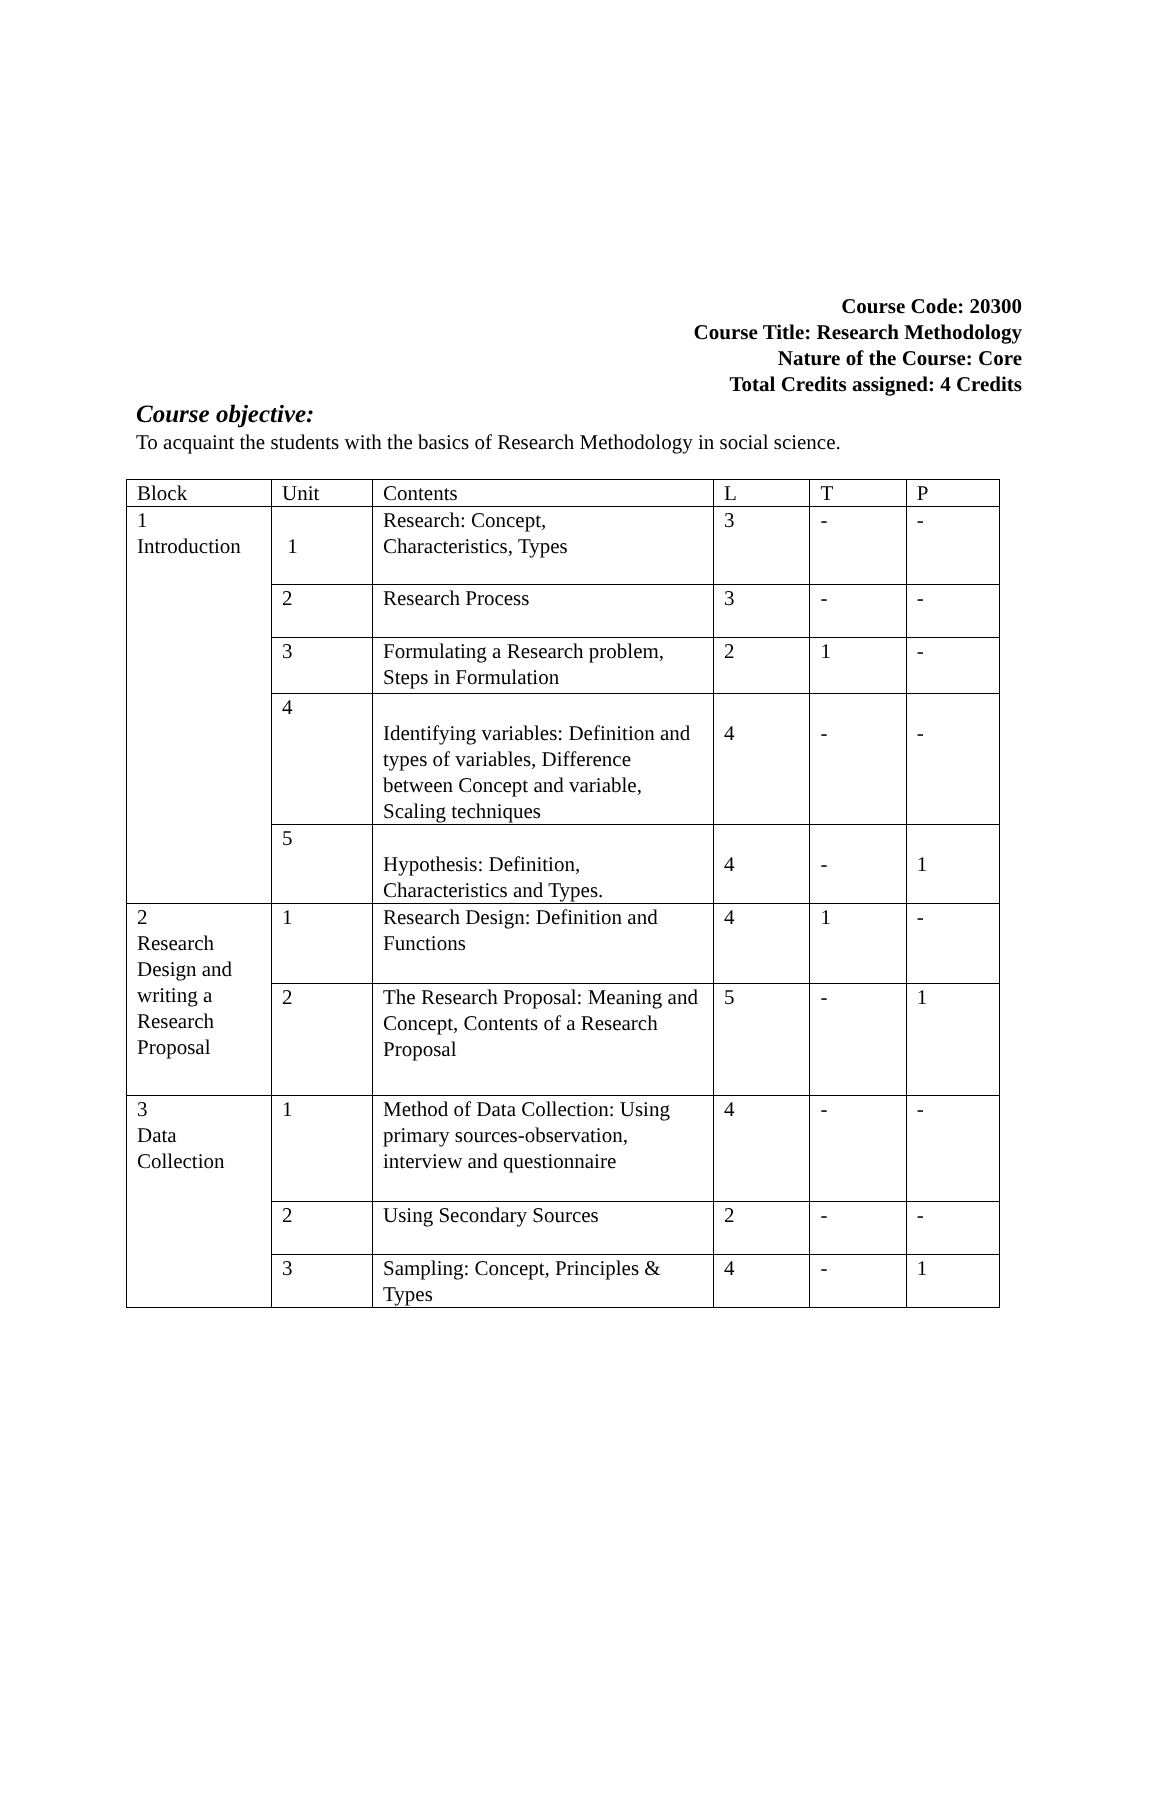Course Code: 20300
Course Title: Research Methodology
Nature of the Course: Core
Total Credits assigned: 4 Credits
Course objective:
To acquaint the students with the basics of Research Methodology in social science.
| Block | Unit | Contents | L | T | P |
| 1 Introduction | 1 | Research: Concept, Characteristics, Types | 3 | - | - |
| | 2 | Research Process | 3 | - | - |
| | 3 | Formulating a Research problem, Steps in Formulation | 2 | 1 | - |
| | 4 | Identifying variables: Definition and types of variables, Difference between Concept and variable, Scaling techniques | 4 | - | - |
| | 5 | Hypothesis: Definition, Characteristics and Types. | 4 | - | 1 |
| 2 Research Design and writing a Research Proposal | 1 | Research Design: Definition and Functions | 4 | 1 | - |
| | 2 | The Research Proposal: Meaning and Concept, Contents of a Research Proposal | 5 | - | 1 |
| 3 Data Collection | 1 | Method of Data Collection: Using primary sources-observation, interview and questionnaire | 4 | - | - |
| | 2 | Using Secondary Sources | 2 | - | - |
| | 3 | Sampling: Concept, Principles & Types | 4 | - | 1 |